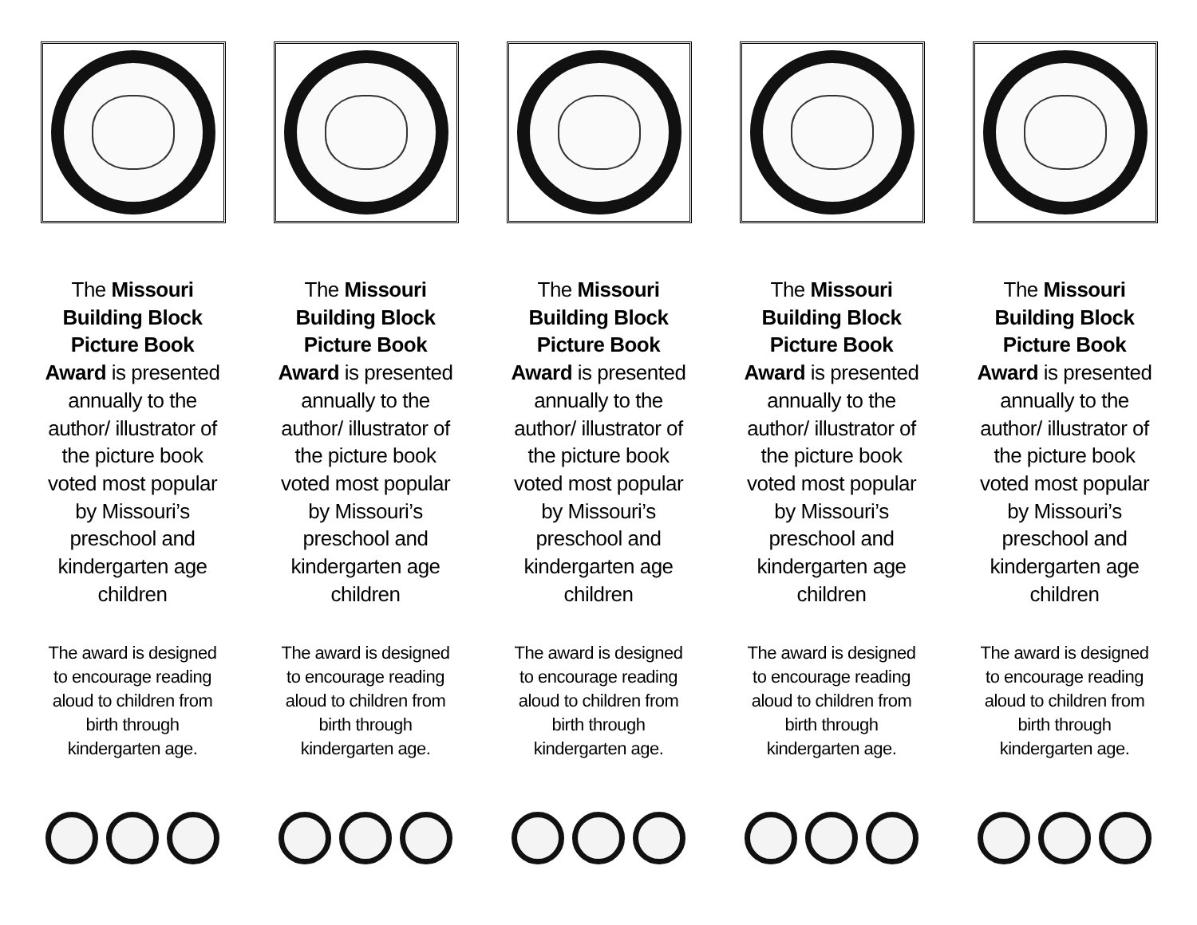The Missouri Building Block Picture Book Award is presented annually to the author/ illustrator of the picture book voted most popular by Missouri’s preschool and kindergarten age children
The award is designed to encourage reading aloud to children from birth through kindergarten age.
The Missouri Building Block Picture Book Award is presented annually to the author/ illustrator of the picture book voted most popular by Missouri’s preschool and kindergarten age children
The award is designed to encourage reading aloud to children from birth through kindergarten age.
The Missouri Building Block Picture Book Award is presented annually to the author/ illustrator of the picture book voted most popular by Missouri’s preschool and kindergarten age children
The award is designed to encourage reading aloud to children from birth through kindergarten age.
The Missouri Building Block Picture Book Award is presented annually to the author/ illustrator of the picture book voted most popular by Missouri’s preschool and kindergarten age children
The award is designed to encourage reading aloud to children from birth through kindergarten age.
The Missouri Building Block Picture Book Award is presented annually to the author/ illustrator of the picture book voted most popular by Missouri’s preschool and kindergarten age children
The award is designed to encourage reading aloud to children from birth through kindergarten age.